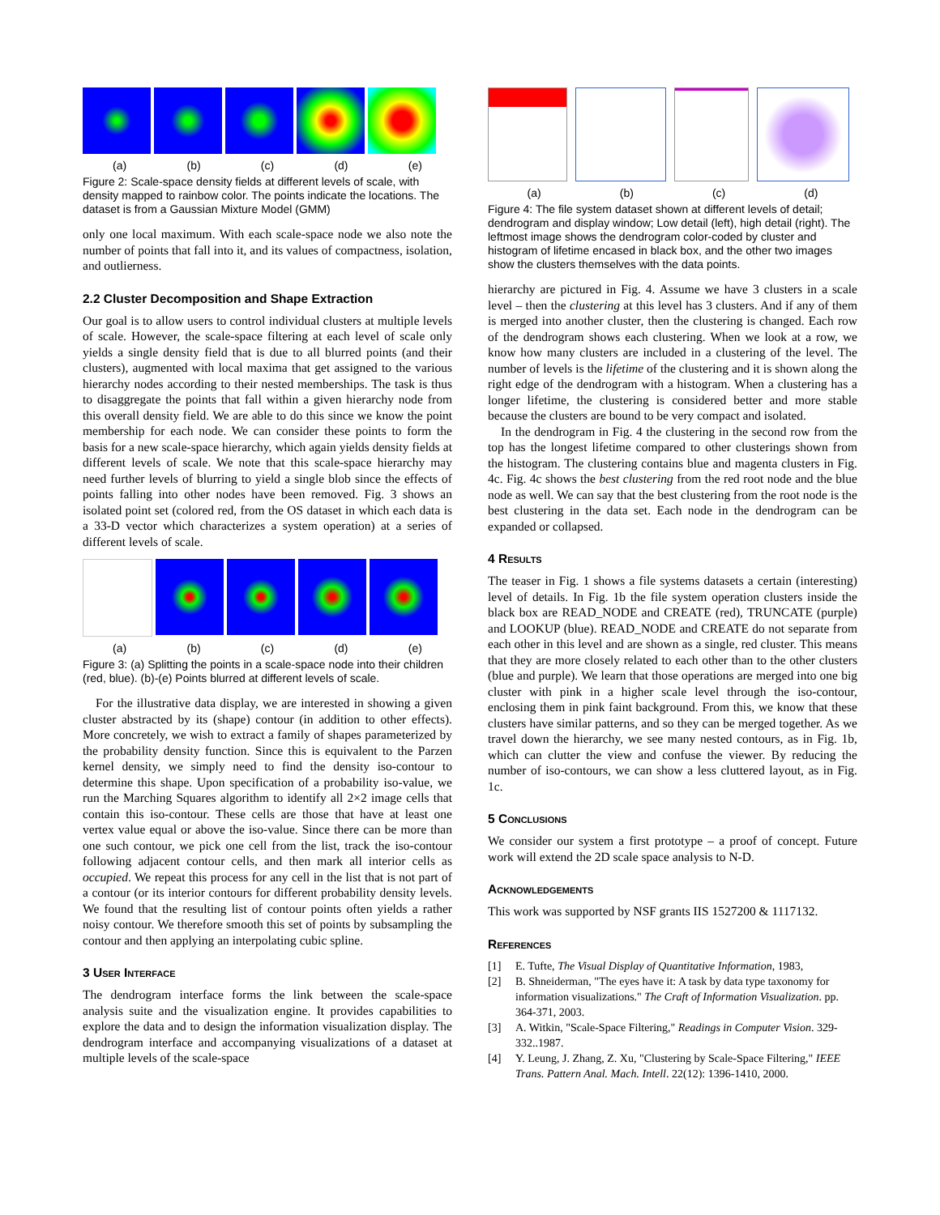(a) (b) (c) (d) (e)
Figure 2: Scale-space density fields at different levels of scale, with density mapped to rainbow color. The points indicate the locations. The dataset is from a Gaussian Mixture Model (GMM)
only one local maximum. With each scale-space node we also note the number of points that fall into it, and its values of compactness, isolation, and outlierness.
2.2 Cluster Decomposition and Shape Extraction
Our goal is to allow users to control individual clusters at multiple levels of scale. However, the scale-space filtering at each level of scale only yields a single density field that is due to all blurred points (and their clusters), augmented with local maxima that get assigned to the various hierarchy nodes according to their nested memberships. The task is thus to disaggregate the points that fall within a given hierarchy node from this overall density field. We are able to do this since we know the point membership for each node. We can consider these points to form the basis for a new scale-space hierarchy, which again yields density fields at different levels of scale. We note that this scale-space hierarchy may need further levels of blurring to yield a single blob since the effects of points falling into other nodes have been removed. Fig. 3 shows an isolated point set (colored red, from the OS dataset in which each data is a 33-D vector which characterizes a system operation) at a series of different levels of scale.
(a) (b) (c) (d) (e)
Figure 3: (a) Splitting the points in a scale-space node into their children (red, blue). (b)-(e) Points blurred at different levels of scale.
For the illustrative data display, we are interested in showing a given cluster abstracted by its (shape) contour (in addition to other effects). More concretely, we wish to extract a family of shapes parameterized by the probability density function. Since this is equivalent to the Parzen kernel density, we simply need to find the density iso-contour to determine this shape. Upon specification of a probability iso-value, we run the Marching Squares algorithm to identify all 2×2 image cells that contain this iso-contour. These cells are those that have at least one vertex value equal or above the iso-value. Since there can be more than one such contour, we pick one cell from the list, track the iso-contour following adjacent contour cells, and then mark all interior cells as occupied. We repeat this process for any cell in the list that is not part of a contour (or its interior contours for different probability density levels. We found that the resulting list of contour points often yields a rather noisy contour. We therefore smooth this set of points by subsampling the contour and then applying an interpolating cubic spline.
3 User Interface
The dendrogram interface forms the link between the scale-space analysis suite and the visualization engine. It provides capabilities to explore the data and to design the information visualization display. The dendrogram interface and accompanying visualizations of a dataset at multiple levels of the scale-space
(a) (b) (c) (d)
Figure 4: The file system dataset shown at different levels of detail; dendrogram and display window; Low detail (left), high detail (right). The leftmost image shows the dendrogram color-coded by cluster and histogram of lifetime encased in black box, and the other two images show the clusters themselves with the data points.
hierarchy are pictured in Fig. 4. Assume we have 3 clusters in a scale level – then the clustering at this level has 3 clusters. And if any of them is merged into another cluster, then the clustering is changed. Each row of the dendrogram shows each clustering. When we look at a row, we know how many clusters are included in a clustering of the level. The number of levels is the lifetime of the clustering and it is shown along the right edge of the dendrogram with a histogram. When a clustering has a longer lifetime, the clustering is considered better and more stable because the clusters are bound to be very compact and isolated.
In the dendrogram in Fig. 4 the clustering in the second row from the top has the longest lifetime compared to other clusterings shown from the histogram. The clustering contains blue and magenta clusters in Fig. 4c. Fig. 4c shows the best clustering from the red root node and the blue node as well. We can say that the best clustering from the root node is the best clustering in the data set. Each node in the dendrogram can be expanded or collapsed.
4 Results
The teaser in Fig. 1 shows a file systems datasets a certain (interesting) level of details. In Fig. 1b the file system operation clusters inside the black box are READ_NODE and CREATE (red), TRUNCATE (purple) and LOOKUP (blue). READ_NODE and CREATE do not separate from each other in this level and are shown as a single, red cluster. This means that they are more closely related to each other than to the other clusters (blue and purple). We learn that those operations are merged into one big cluster with pink in a higher scale level through the iso-contour, enclosing them in pink faint background. From this, we know that these clusters have similar patterns, and so they can be merged together. As we travel down the hierarchy, we see many nested contours, as in Fig. 1b, which can clutter the view and confuse the viewer. By reducing the number of iso-contours, we can show a less cluttered layout, as in Fig. 1c.
5 Conclusions
We consider our system a first prototype – a proof of concept. Future work will extend the 2D scale space analysis to N-D.
Acknowledgements
This work was supported by NSF grants IIS 1527200 & 1117132.
References
[1] E. Tufte, The Visual Display of Quantitative Information, 1983,
[2] B. Shneiderman, "The eyes have it: A task by data type taxonomy for information visualizations." The Craft of Information Visualization. pp. 364-371, 2003.
[3] A. Witkin, "Scale-Space Filtering," Readings in Computer Vision. 329-332..1987.
[4] Y. Leung, J. Zhang, Z. Xu, "Clustering by Scale-Space Filtering," IEEE Trans. Pattern Anal. Mach. Intell. 22(12): 1396-1410, 2000.